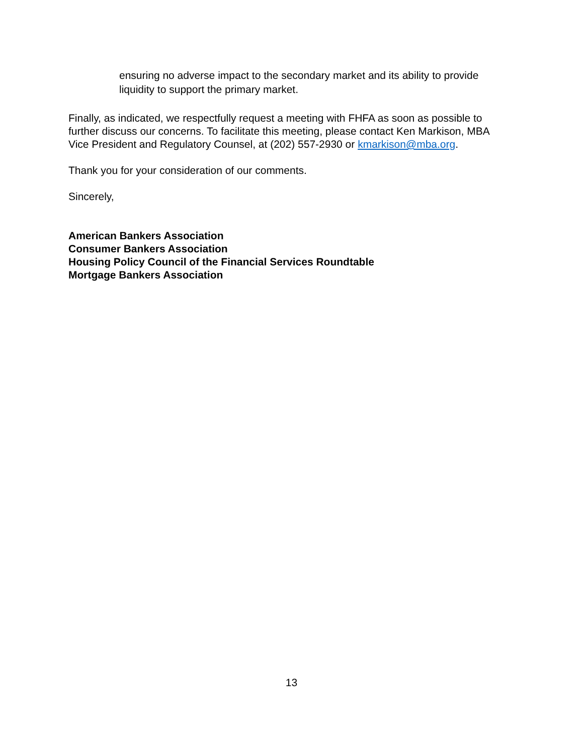ensuring no adverse impact to the secondary market and its ability to provide liquidity to support the primary market.
Finally, as indicated, we respectfully request a meeting with FHFA as soon as possible to further discuss our concerns. To facilitate this meeting, please contact Ken Markison, MBA Vice President and Regulatory Counsel, at (202) 557-2930 or kmarkison@mba.org.
Thank you for your consideration of our comments.
Sincerely,
American Bankers Association
Consumer Bankers Association
Housing Policy Council of the Financial Services Roundtable
Mortgage Bankers Association
13